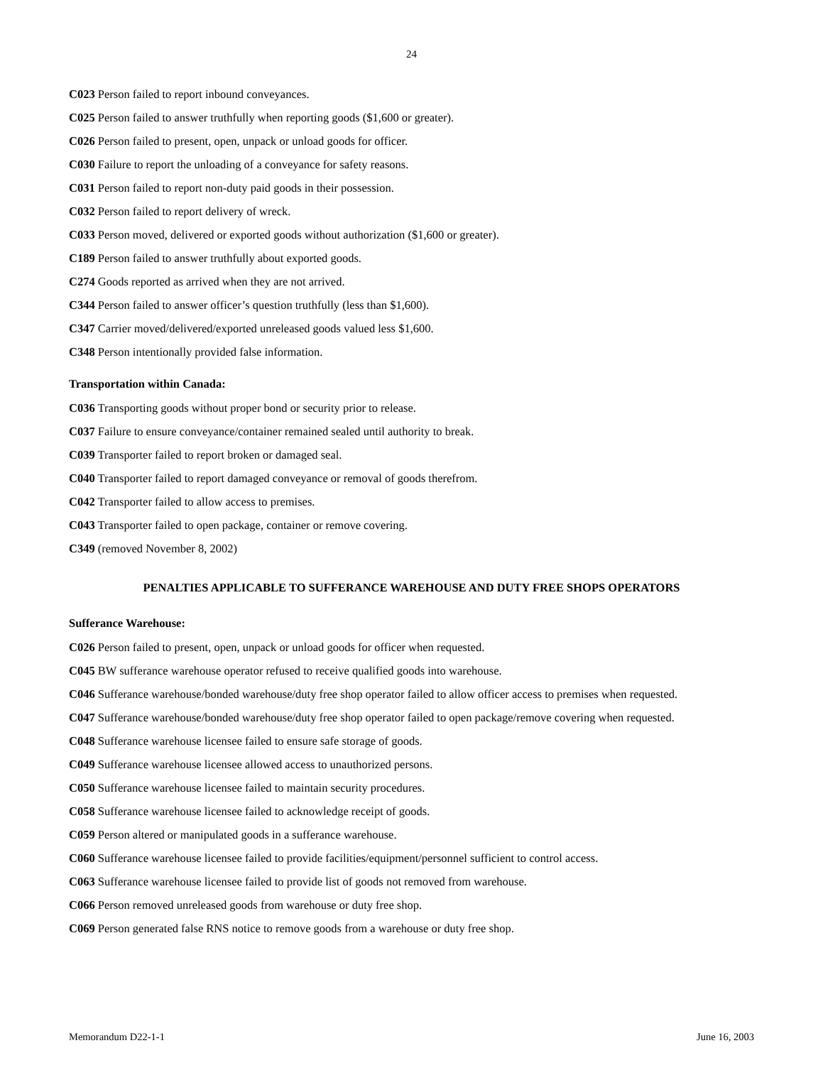24
C023 Person failed to report inbound conveyances.
C025 Person failed to answer truthfully when reporting goods ($1,600 or greater).
C026 Person failed to present, open, unpack or unload goods for officer.
C030 Failure to report the unloading of a conveyance for safety reasons.
C031 Person failed to report non-duty paid goods in their possession.
C032 Person failed to report delivery of wreck.
C033 Person moved, delivered or exported goods without authorization ($1,600 or greater).
C189 Person failed to answer truthfully about exported goods.
C274 Goods reported as arrived when they are not arrived.
C344 Person failed to answer officer’s question truthfully (less than $1,600).
C347 Carrier moved/delivered/exported unreleased goods valued less $1,600.
C348 Person intentionally provided false information.
Transportation within Canada:
C036 Transporting goods without proper bond or security prior to release.
C037 Failure to ensure conveyance/container remained sealed until authority to break.
C039 Transporter failed to report broken or damaged seal.
C040 Transporter failed to report damaged conveyance or removal of goods therefrom.
C042 Transporter failed to allow access to premises.
C043 Transporter failed to open package, container or remove covering.
C349 (removed November 8, 2002)
PENALTIES APPLICABLE TO SUFFERANCE WAREHOUSE AND DUTY FREE SHOPS OPERATORS
Sufferance Warehouse:
C026 Person failed to present, open, unpack or unload goods for officer when requested.
C045 BW sufferance warehouse operator refused to receive qualified goods into warehouse.
C046 Sufferance warehouse/bonded warehouse/duty free shop operator failed to allow officer access to premises when requested.
C047 Sufferance warehouse/bonded warehouse/duty free shop operator failed to open package/remove covering when requested.
C048 Sufferance warehouse licensee failed to ensure safe storage of goods.
C049 Sufferance warehouse licensee allowed access to unauthorized persons.
C050 Sufferance warehouse licensee failed to maintain security procedures.
C058 Sufferance warehouse licensee failed to acknowledge receipt of goods.
C059 Person altered or manipulated goods in a sufferance warehouse.
C060 Sufferance warehouse licensee failed to provide facilities/equipment/personnel sufficient to control access.
C063 Sufferance warehouse licensee failed to provide list of goods not removed from warehouse.
C066 Person removed unreleased goods from warehouse or duty free shop.
C069 Person generated false RNS notice to remove goods from a warehouse or duty free shop.
Memorandum D22-1-1 June 16, 2003